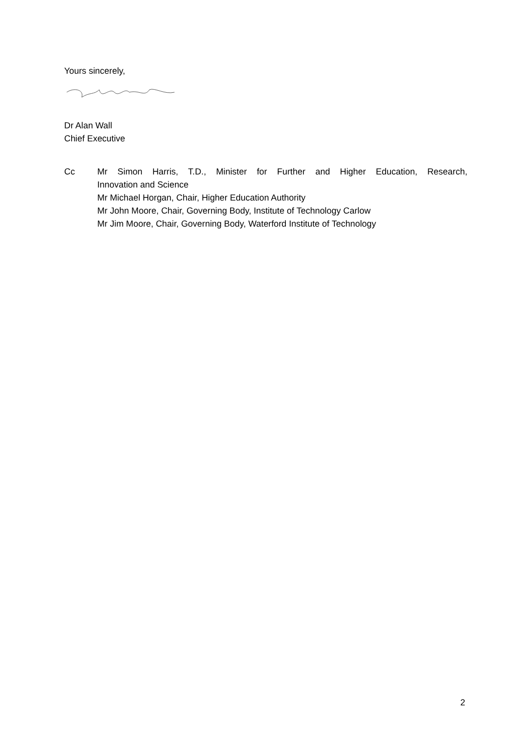Yours sincerely,
Dr Alan Wall
Chief Executive
Cc Mr Simon Harris, T.D., Minister for Further and Higher Education, Research,
Innovation and Science
Mr Michael Horgan, Chair, Higher Education Authority
Mr John Moore, Chair, Governing Body, Institute of Technology Carlow
Mr Jim Moore, Chair, Governing Body, Waterford Institute of Technology
2